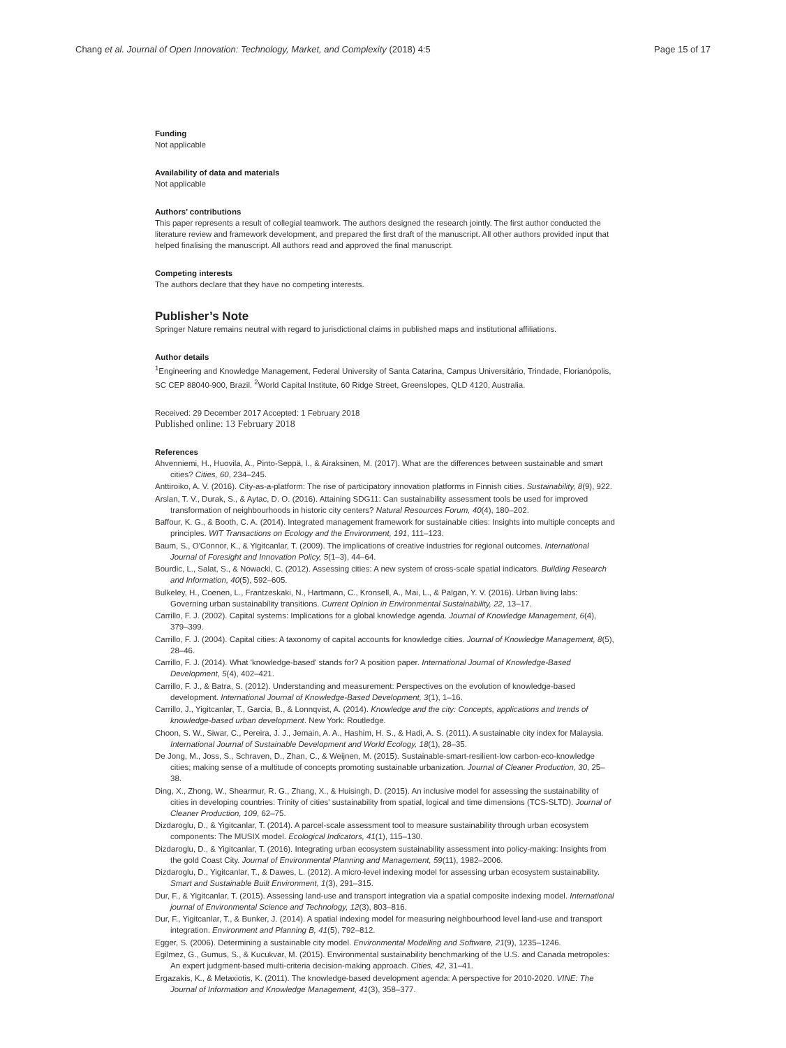Chang et al. Journal of Open Innovation: Technology, Market, and Complexity (2018) 4:5 Page 15 of 17
Funding
Not applicable
Availability of data and materials
Not applicable
Authors’ contributions
This paper represents a result of collegial teamwork. The authors designed the research jointly. The first author conducted the literature review and framework development, and prepared the first draft of the manuscript. All other authors provided input that helped finalising the manuscript. All authors read and approved the final manuscript.
Competing interests
The authors declare that they have no competing interests.
Publisher’s Note
Springer Nature remains neutral with regard to jurisdictional claims in published maps and institutional affiliations.
Author details
<sup>1</sup> Engineering and Knowledge Management, Federal University of Santa Catarina, Campus Universitário, Trindade, Florianópolis, SC CEP 88040-900, Brazil. <sup>2</sup>World Capital Institute, 60 Ridge Street, Greenslopes, QLD 4120, Australia.
Received: 29 December 2017 Accepted: 1 February 2018
Published online: 13 February 2018
References
Ahvenniemi, H., Huovila, A., Pinto-Seppä, I., & Airaksinen, M. (2017). What are the differences between sustainable and smart cities? Cities, 60, 234–245.
Anttiroiko, A. V. (2016). City-as-a-platform: The rise of participatory innovation platforms in Finnish cities. Sustainability, 8(9), 922.
Arslan, T. V., Durak, S., & Aytac, D. O. (2016). Attaining SDG11: Can sustainability assessment tools be used for improved transformation of neighbourhoods in historic city centers? Natural Resources Forum, 40(4), 180–202.
Baffour, K. G., & Booth, C. A. (2014). Integrated management framework for sustainable cities: Insights into multiple concepts and principles. WIT Transactions on Ecology and the Environment, 191, 111–123.
Baum, S., O'Connor, K., & Yigitcanlar, T. (2009). The implications of creative industries for regional outcomes. International Journal of Foresight and Innovation Policy, 5(1–3), 44–64.
Bourdic, L., Salat, S., & Nowacki, C. (2012). Assessing cities: A new system of cross-scale spatial indicators. Building Research and Information, 40(5), 592–605.
Bulkeley, H., Coenen, L., Frantzeskaki, N., Hartmann, C., Kronsell, A., Mai, L., & Palgan, Y. V. (2016). Urban living labs: Governing urban sustainability transitions. Current Opinion in Environmental Sustainability, 22, 13–17.
Carrillo, F. J. (2002). Capital systems: Implications for a global knowledge agenda. Journal of Knowledge Management, 6(4), 379–399.
Carrillo, F. J. (2004). Capital cities: A taxonomy of capital accounts for knowledge cities. Journal of Knowledge Management, 8(5), 28–46.
Carrillo, F. J. (2014). What 'knowledge-based' stands for? A position paper. International Journal of Knowledge-Based Development, 5(4), 402–421.
Carrillo, F. J., & Batra, S. (2012). Understanding and measurement: Perspectives on the evolution of knowledge-based development. International Journal of Knowledge-Based Development, 3(1), 1–16.
Carrillo, J., Yigitcanlar, T., Garcia, B., & Lonnqvist, A. (2014). Knowledge and the city: Concepts, applications and trends of knowledge-based urban development. New York: Routledge.
Choon, S. W., Siwar, C., Pereira, J. J., Jemain, A. A., Hashim, H. S., & Hadi, A. S. (2011). A sustainable city index for Malaysia. International Journal of Sustainable Development and World Ecology, 18(1), 28–35.
De Jong, M., Joss, S., Schraven, D., Zhan, C., & Weijnen, M. (2015). Sustainable-smart-resilient-low carbon-eco-knowledge cities; making sense of a multitude of concepts promoting sustainable urbanization. Journal of Cleaner Production, 30, 25–38.
Ding, X., Zhong, W., Shearmur, R. G., Zhang, X., & Huisingh, D. (2015). An inclusive model for assessing the sustainability of cities in developing countries: Trinity of cities' sustainability from spatial, logical and time dimensions (TCS-SLTD). Journal of Cleaner Production, 109, 62–75.
Dizdaroglu, D., & Yigitcanlar, T. (2014). A parcel-scale assessment tool to measure sustainability through urban ecosystem components: The MUSIX model. Ecological Indicators, 41(1), 115–130.
Dizdaroglu, D., & Yigitcanlar, T. (2016). Integrating urban ecosystem sustainability assessment into policy-making: Insights from the gold Coast City. Journal of Environmental Planning and Management, 59(11), 1982–2006.
Dizdaroglu, D., Yigitcanlar, T., & Dawes, L. (2012). A micro-level indexing model for assessing urban ecosystem sustainability. Smart and Sustainable Built Environment, 1(3), 291–315.
Dur, F., & Yigitcanlar, T. (2015). Assessing land-use and transport integration via a spatial composite indexing model. International journal of Environmental Science and Technology, 12(3), 803–816.
Dur, F., Yigitcanlar, T., & Bunker, J. (2014). A spatial indexing model for measuring neighbourhood level land-use and transport integration. Environment and Planning B, 41(5), 792–812.
Egger, S. (2006). Determining a sustainable city model. Environmental Modelling and Software, 21(9), 1235–1246.
Egilmez, G., Gumus, S., & Kucukvar, M. (2015). Environmental sustainability benchmarking of the U.S. and Canada metropoles: An expert judgment-based multi-criteria decision-making approach. Cities, 42, 31–41.
Ergazakis, K., & Metaxiotis, K. (2011). The knowledge-based development agenda: A perspective for 2010-2020. VINE: The Journal of Information and Knowledge Management, 41(3), 358–377.